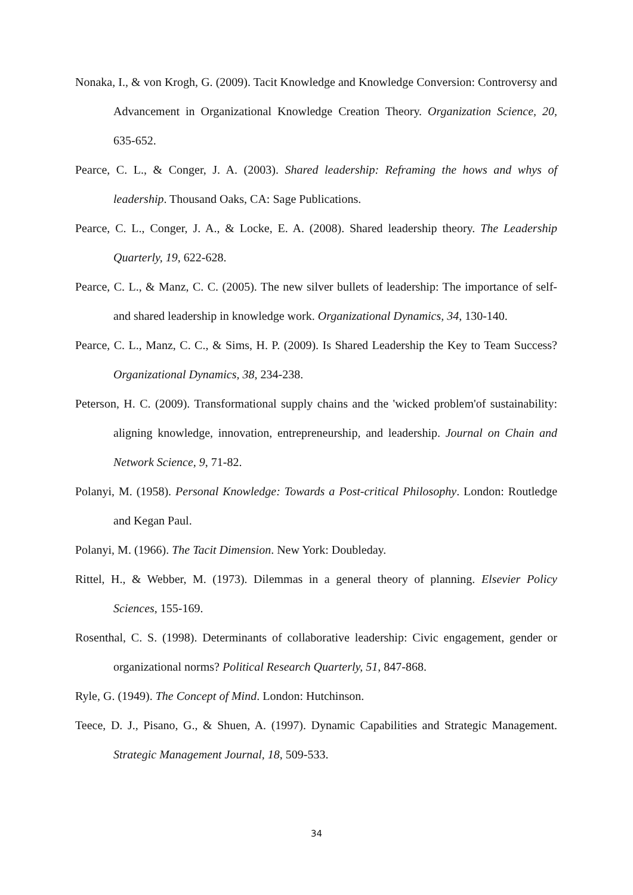Nonaka, I., & von Krogh, G. (2009). Tacit Knowledge and Knowledge Conversion: Controversy and Advancement in Organizational Knowledge Creation Theory. Organization Science, 20, 635-652.
Pearce, C. L., & Conger, J. A. (2003). Shared leadership: Reframing the hows and whys of leadership. Thousand Oaks, CA: Sage Publications.
Pearce, C. L., Conger, J. A., & Locke, E. A. (2008). Shared leadership theory. The Leadership Quarterly, 19, 622-628.
Pearce, C. L., & Manz, C. C. (2005). The new silver bullets of leadership: The importance of self- and shared leadership in knowledge work. Organizational Dynamics, 34, 130-140.
Pearce, C. L., Manz, C. C., & Sims, H. P. (2009). Is Shared Leadership the Key to Team Success? Organizational Dynamics, 38, 234-238.
Peterson, H. C. (2009). Transformational supply chains and the 'wicked problem'of sustainability: aligning knowledge, innovation, entrepreneurship, and leadership. Journal on Chain and Network Science, 9, 71-82.
Polanyi, M. (1958). Personal Knowledge: Towards a Post-critical Philosophy. London: Routledge and Kegan Paul.
Polanyi, M. (1966). The Tacit Dimension. New York: Doubleday.
Rittel, H., & Webber, M. (1973). Dilemmas in a general theory of planning. Elsevier Policy Sciences, 155-169.
Rosenthal, C. S. (1998). Determinants of collaborative leadership: Civic engagement, gender or organizational norms? Political Research Quarterly, 51, 847-868.
Ryle, G. (1949). The Concept of Mind. London: Hutchinson.
Teece, D. J., Pisano, G., & Shuen, A. (1997). Dynamic Capabilities and Strategic Management. Strategic Management Journal, 18, 509-533.
34